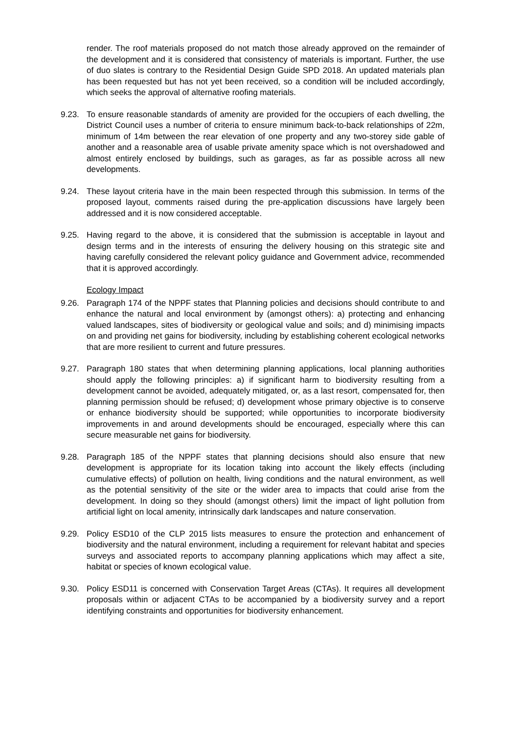render. The roof materials proposed do not match those already approved on the remainder of the development and it is considered that consistency of materials is important. Further, the use of duo slates is contrary to the Residential Design Guide SPD 2018. An updated materials plan has been requested but has not yet been received, so a condition will be included accordingly, which seeks the approval of alternative roofing materials.
9.23. To ensure reasonable standards of amenity are provided for the occupiers of each dwelling, the District Council uses a number of criteria to ensure minimum back-to-back relationships of 22m, minimum of 14m between the rear elevation of one property and any two-storey side gable of another and a reasonable area of usable private amenity space which is not overshadowed and almost entirely enclosed by buildings, such as garages, as far as possible across all new developments.
9.24. These layout criteria have in the main been respected through this submission. In terms of the proposed layout, comments raised during the pre-application discussions have largely been addressed and it is now considered acceptable.
9.25. Having regard to the above, it is considered that the submission is acceptable in layout and design terms and in the interests of ensuring the delivery housing on this strategic site and having carefully considered the relevant policy guidance and Government advice, recommended that it is approved accordingly.
Ecology Impact
9.26. Paragraph 174 of the NPPF states that Planning policies and decisions should contribute to and enhance the natural and local environment by (amongst others): a) protecting and enhancing valued landscapes, sites of biodiversity or geological value and soils; and d) minimising impacts on and providing net gains for biodiversity, including by establishing coherent ecological networks that are more resilient to current and future pressures.
9.27. Paragraph 180 states that when determining planning applications, local planning authorities should apply the following principles: a) if significant harm to biodiversity resulting from a development cannot be avoided, adequately mitigated, or, as a last resort, compensated for, then planning permission should be refused; d) development whose primary objective is to conserve or enhance biodiversity should be supported; while opportunities to incorporate biodiversity improvements in and around developments should be encouraged, especially where this can secure measurable net gains for biodiversity.
9.28. Paragraph 185 of the NPPF states that planning decisions should also ensure that new development is appropriate for its location taking into account the likely effects (including cumulative effects) of pollution on health, living conditions and the natural environment, as well as the potential sensitivity of the site or the wider area to impacts that could arise from the development. In doing so they should (amongst others) limit the impact of light pollution from artificial light on local amenity, intrinsically dark landscapes and nature conservation.
9.29. Policy ESD10 of the CLP 2015 lists measures to ensure the protection and enhancement of biodiversity and the natural environment, including a requirement for relevant habitat and species surveys and associated reports to accompany planning applications which may affect a site, habitat or species of known ecological value.
9.30. Policy ESD11 is concerned with Conservation Target Areas (CTAs). It requires all development proposals within or adjacent CTAs to be accompanied by a biodiversity survey and a report identifying constraints and opportunities for biodiversity enhancement.